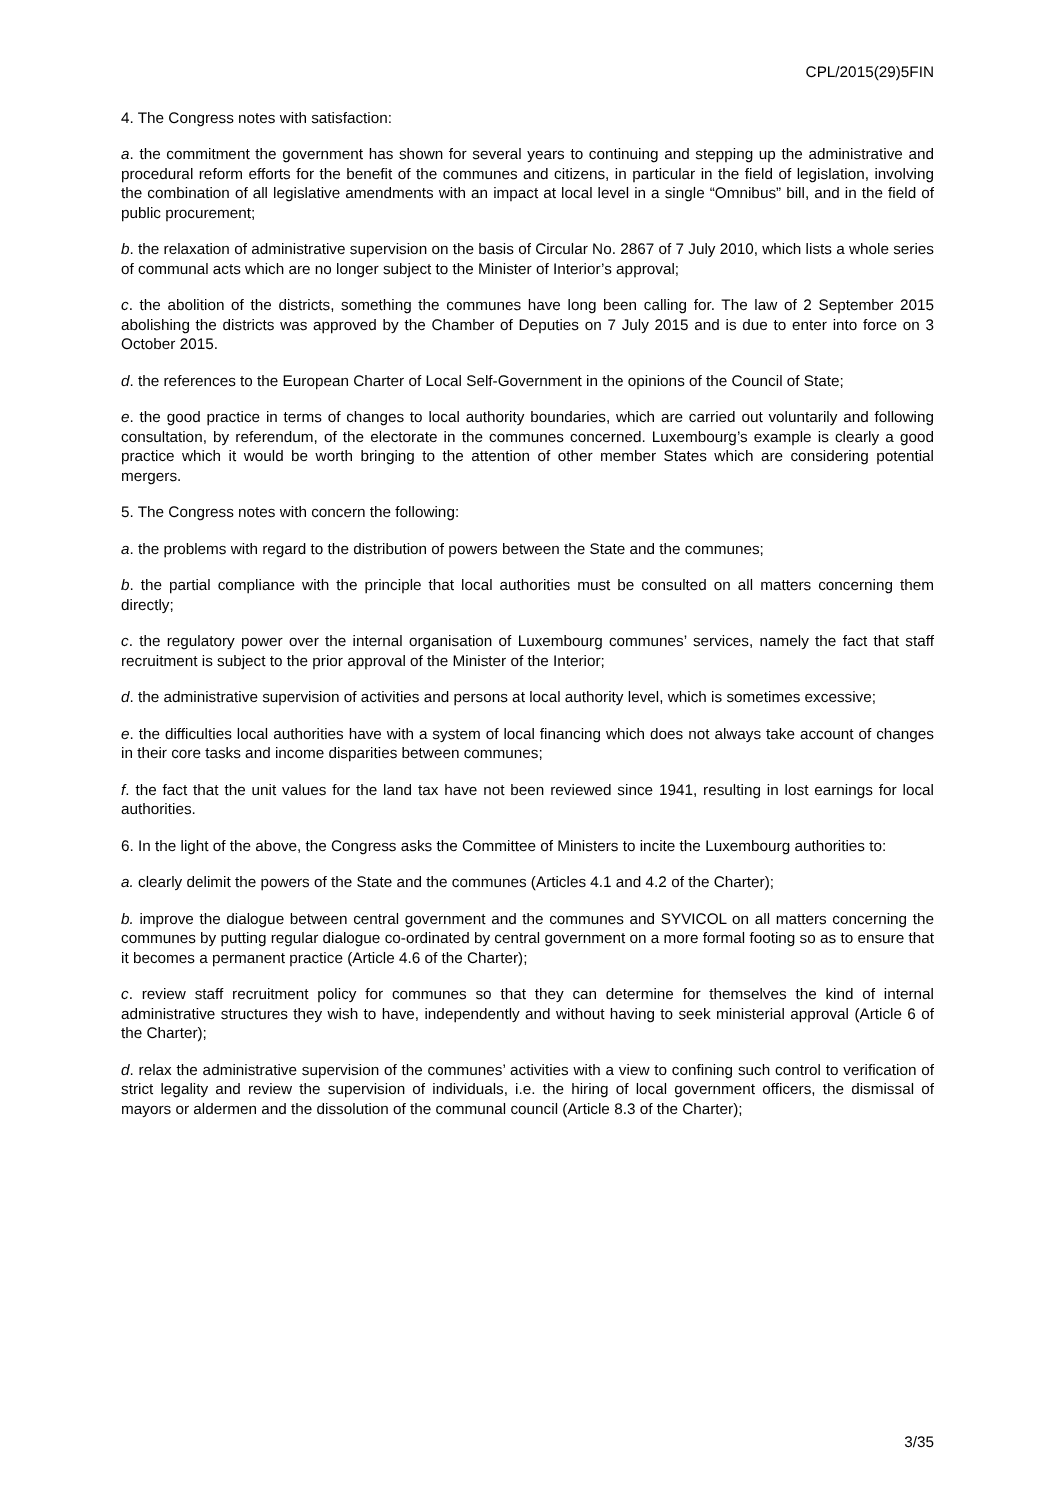CPL/2015(29)5FIN
4. The Congress notes with satisfaction:
a. the commitment the government has shown for several years to continuing and stepping up the administrative and procedural reform efforts for the benefit of the communes and citizens, in particular in the field of legislation, involving the combination of all legislative amendments with an impact at local level in a single “Omnibus” bill, and in the field of public procurement;
b. the relaxation of administrative supervision on the basis of Circular No. 2867 of 7 July 2010, which lists a whole series of communal acts which are no longer subject to the Minister of Interior’s approval;
c. the abolition of the districts, something the communes have long been calling for. The law of 2 September 2015 abolishing the districts was approved by the Chamber of Deputies on 7 July 2015 and is due to enter into force on 3 October 2015.
d. the references to the European Charter of Local Self-Government in the opinions of the Council of State;
e. the good practice in terms of changes to local authority boundaries, which are carried out voluntarily and following consultation, by referendum, of the electorate in the communes concerned. Luxembourg’s example is clearly a good practice which it would be worth bringing to the attention of other member States which are considering potential mergers.
5. The Congress notes with concern the following:
a. the problems with regard to the distribution of powers between the State and the communes;
b. the partial compliance with the principle that local authorities must be consulted on all matters concerning them directly;
c. the regulatory power over the internal organisation of Luxembourg communes’ services, namely the fact that staff recruitment is subject to the prior approval of the Minister of the Interior;
d. the administrative supervision of activities and persons at local authority level, which is sometimes excessive;
e. the difficulties local authorities have with a system of local financing which does not always take account of changes in their core tasks and income disparities between communes;
f. the fact that the unit values for the land tax have not been reviewed since 1941, resulting in lost earnings for local authorities.
6. In the light of the above, the Congress asks the Committee of Ministers to incite the Luxembourg authorities to:
a. clearly delimit the powers of the State and the communes (Articles 4.1 and 4.2 of the Charter);
b. improve the dialogue between central government and the communes and SYVICOL on all matters concerning the communes by putting regular dialogue co-ordinated by central government on a more formal footing so as to ensure that it becomes a permanent practice (Article 4.6 of the Charter);
c. review staff recruitment policy for communes so that they can determine for themselves the kind of internal administrative structures they wish to have, independently and without having to seek ministerial approval (Article 6 of the Charter);
d. relax the administrative supervision of the communes’ activities with a view to confining such control to verification of strict legality and review the supervision of individuals, i.e. the hiring of local government officers, the dismissal of mayors or aldermen and the dissolution of the communal council (Article 8.3 of the Charter);
3/35